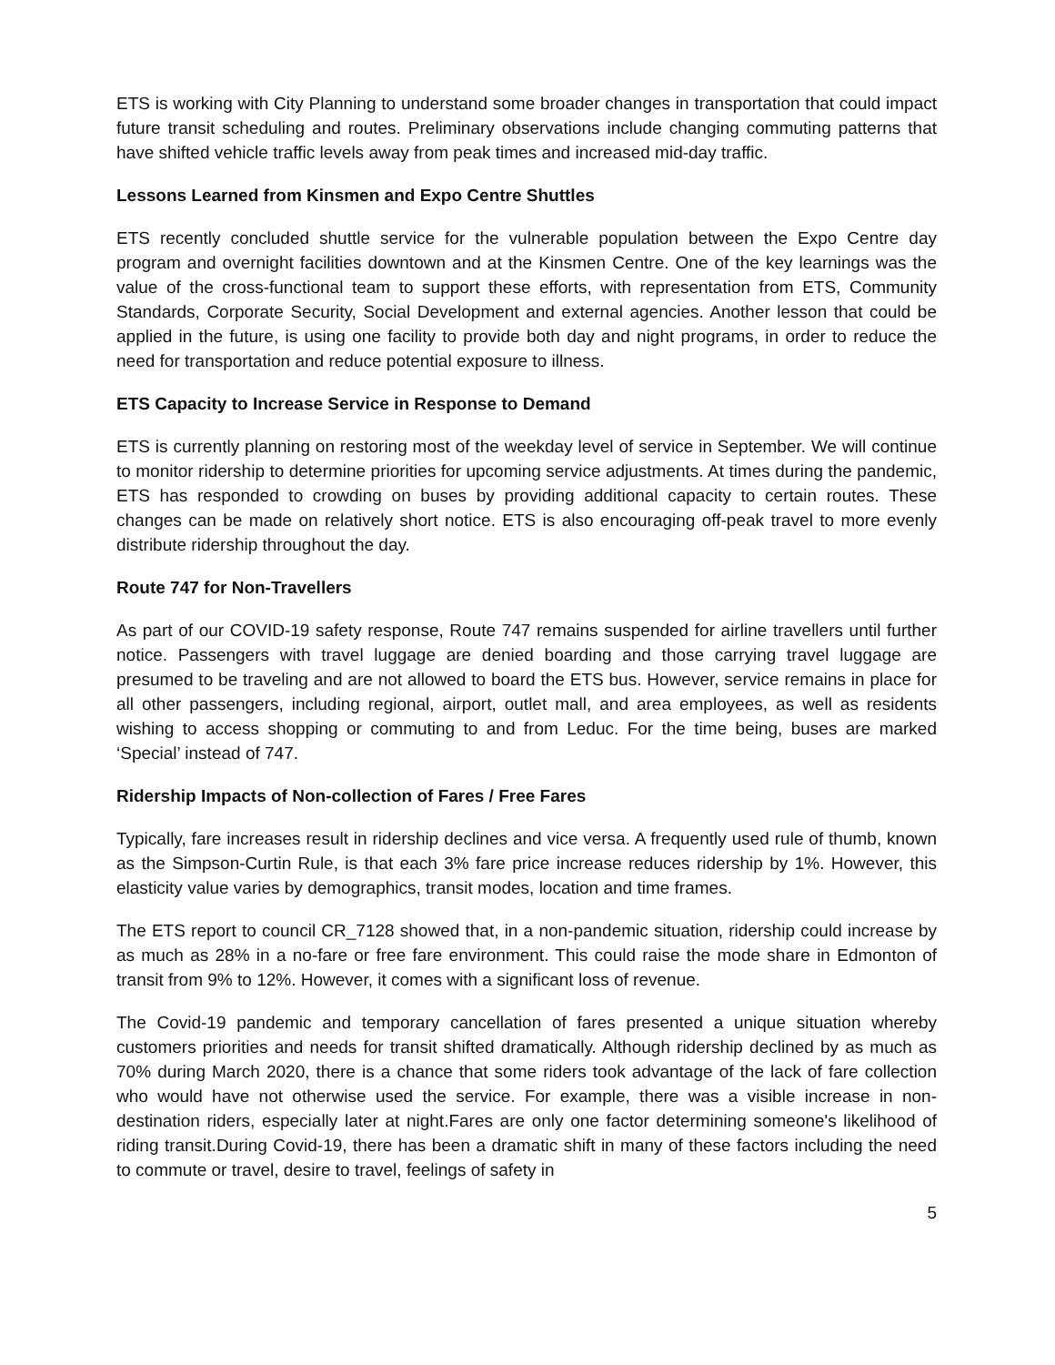ETS is working with City Planning to understand some broader changes in transportation that could impact future transit scheduling and routes. Preliminary observations include changing commuting patterns that have shifted vehicle traffic levels away from peak times and increased mid-day traffic.
Lessons Learned from Kinsmen and Expo Centre Shuttles
ETS recently concluded shuttle service for the vulnerable population between the Expo Centre day program and overnight facilities downtown and at the Kinsmen Centre. One of the key learnings was the value of the cross-functional team to support these efforts, with representation from ETS, Community Standards, Corporate Security, Social Development and external agencies. Another lesson that could be applied in the future, is using one facility to provide both day and night programs, in order to reduce the need for transportation and reduce potential exposure to illness.
ETS Capacity to Increase Service in Response to Demand
ETS is currently planning on restoring most of the weekday level of service in September. We will continue to monitor ridership to determine priorities for upcoming service adjustments. At times during the pandemic, ETS has responded to crowding on buses by providing additional capacity to certain routes. These changes can be made on relatively short notice. ETS is also encouraging off-peak travel to more evenly distribute ridership throughout the day.
Route 747 for Non-Travellers
As part of our COVID-19 safety response, Route 747 remains suspended for airline travellers until further notice. Passengers with travel luggage are denied boarding and those carrying travel luggage are presumed to be traveling and are not allowed to board the ETS bus. However, service remains in place for all other passengers, including regional, airport, outlet mall, and area employees, as well as residents wishing to access shopping or commuting to and from Leduc. For the time being, buses are marked ‘Special’ instead of 747.
Ridership Impacts of Non-collection of Fares / Free Fares
Typically, fare increases result in ridership declines and vice versa. A frequently used rule of thumb, known as the Simpson-Curtin Rule, is that each 3% fare price increase reduces ridership by 1%. However, this elasticity value varies by demographics, transit modes, location and time frames.
The ETS report to council CR_7128 showed that, in a non-pandemic situation, ridership could increase by as much as 28% in a no-fare or free fare environment. This could raise the mode share in Edmonton of transit from 9% to 12%. However, it comes with a significant loss of revenue.
The Covid-19 pandemic and temporary cancellation of fares presented a unique situation whereby customers priorities and needs for transit shifted dramatically. Although ridership declined by as much as 70% during March 2020, there is a chance that some riders took advantage of the lack of fare collection who would have not otherwise used the service. For example, there was a visible increase in non-destination riders, especially later at night.Fares are only one factor determining someone's likelihood of riding transit.During Covid-19, there has been a dramatic shift in many of these factors including the need to commute or travel, desire to travel, feelings of safety in
5